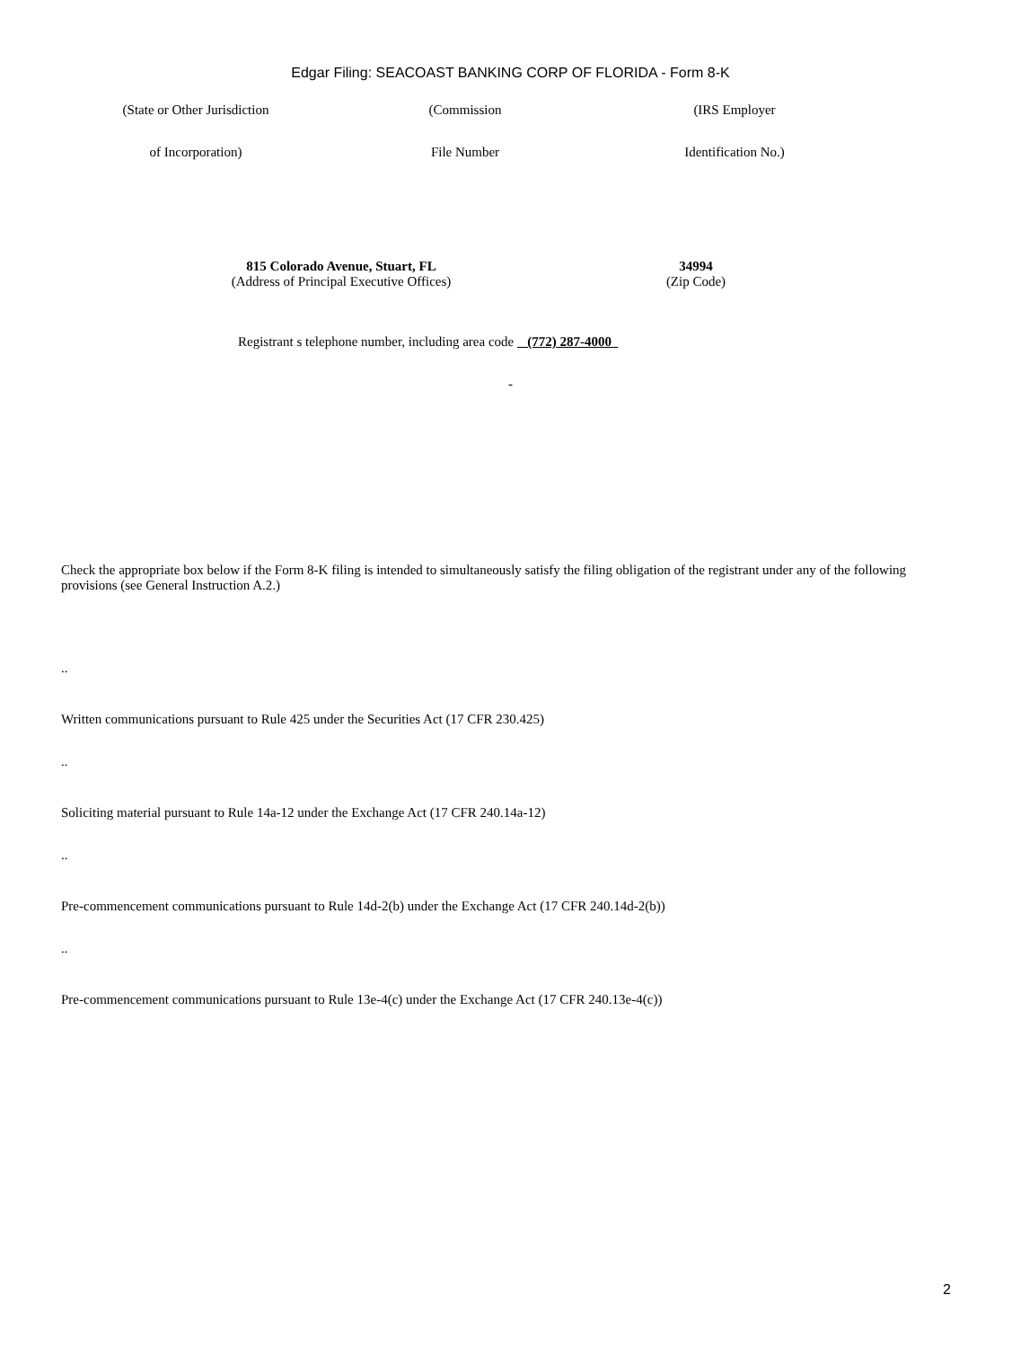Edgar Filing: SEACOAST BANKING CORP OF FLORIDA - Form 8-K
(State or Other Jurisdiction (Commission (IRS Employer
of Incorporation) File Number Identification No.)
815 Colorado Avenue, Stuart, FL
(Address of Principal Executive Offices)
34994
(Zip Code)
Registrant s telephone number, including area code (772) 287-4000
-
Check the appropriate box below if the Form 8-K filing is intended to simultaneously satisfy the filing obligation of the registrant under any of the following provisions (see General Instruction A.2.)
..
Written communications pursuant to Rule 425 under the Securities Act (17 CFR 230.425)
..
Soliciting material pursuant to Rule 14a-12 under the Exchange Act (17 CFR 240.14a-12)
..
Pre-commencement communications pursuant to Rule 14d-2(b) under the Exchange Act (17 CFR 240.14d-2(b))
..
Pre-commencement communications pursuant to Rule 13e-4(c) under the Exchange Act (17 CFR 240.13e-4(c))
2